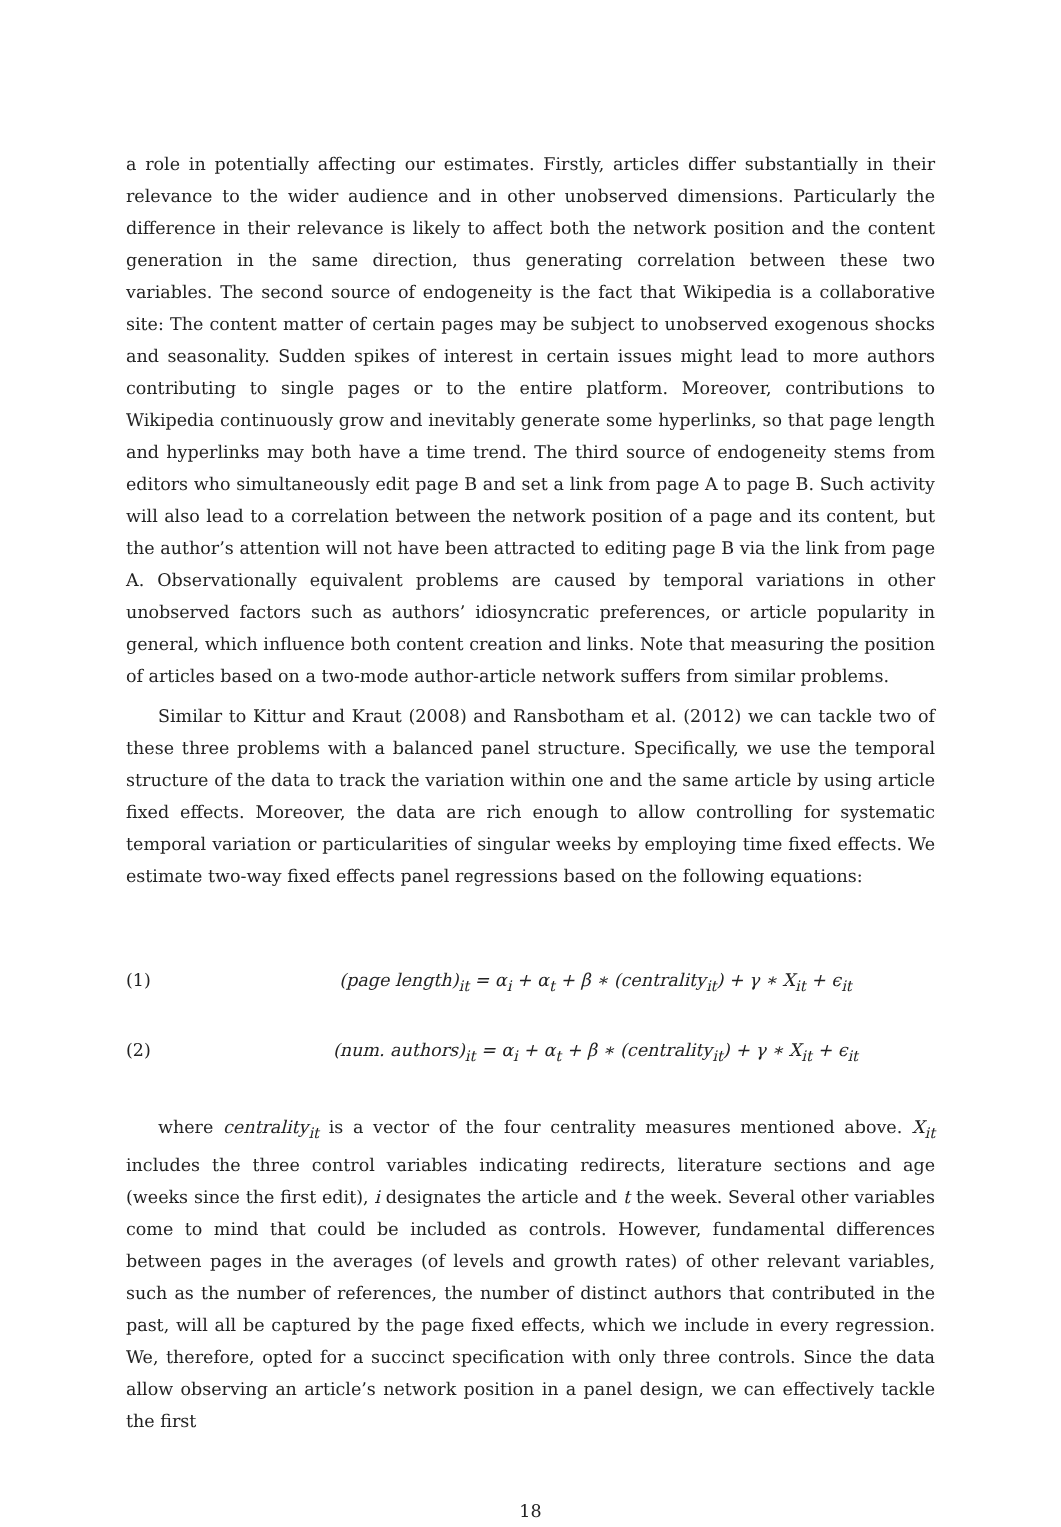a role in potentially affecting our estimates. Firstly, articles differ substantially in their relevance to the wider audience and in other unobserved dimensions. Particularly the difference in their relevance is likely to affect both the network position and the content generation in the same direction, thus generating correlation between these two variables. The second source of endogeneity is the fact that Wikipedia is a collaborative site: The content matter of certain pages may be subject to unobserved exogenous shocks and seasonality. Sudden spikes of interest in certain issues might lead to more authors contributing to single pages or to the entire platform. Moreover, contributions to Wikipedia continuously grow and inevitably generate some hyperlinks, so that page length and hyperlinks may both have a time trend. The third source of endogeneity stems from editors who simultaneously edit page B and set a link from page A to page B. Such activity will also lead to a correlation between the network position of a page and its content, but the author’s attention will not have been attracted to editing page B via the link from page A. Observationally equivalent problems are caused by temporal variations in other unobserved factors such as authors’ idiosyncratic preferences, or article popularity in general, which influence both content creation and links. Note that measuring the position of articles based on a two-mode author-article network suffers from similar problems.
Similar to Kittur and Kraut (2008) and Ransbotham et al. (2012) we can tackle two of these three problems with a balanced panel structure. Specifically, we use the temporal structure of the data to track the variation within one and the same article by using article fixed effects. Moreover, the data are rich enough to allow controlling for systematic temporal variation or particularities of singular weeks by employing time fixed effects. We estimate two-way fixed effects panel regressions based on the following equations:
(1) (page length)<sub>it</sub> = α<sub>i</sub> + α<sub>t</sub> + β ∗ (centrality<sub>it</sub>) + γ ∗ X<sub>it</sub> + ϵ<sub>it</sub>
(2) (num. authors)<sub>it</sub> = α<sub>i</sub> + α<sub>t</sub> + β ∗ (centrality<sub>it</sub>) + γ ∗ X<sub>it</sub> + ϵ<sub>it</sub>
where centrality<sub>it</sub> is a vector of the four centrality measures mentioned above. X<sub>it</sub> includes the three control variables indicating redirects, literature sections and age (weeks since the first edit), i designates the article and t the week. Several other variables come to mind that could be included as controls. However, fundamental differences between pages in the averages (of levels and growth rates) of other relevant variables, such as the number of references, the number of distinct authors that contributed in the past, will all be captured by the page fixed effects, which we include in every regression. We, therefore, opted for a succinct specification with only three controls. Since the data allow observing an article’s network position in a panel design, we can effectively tackle the first
18